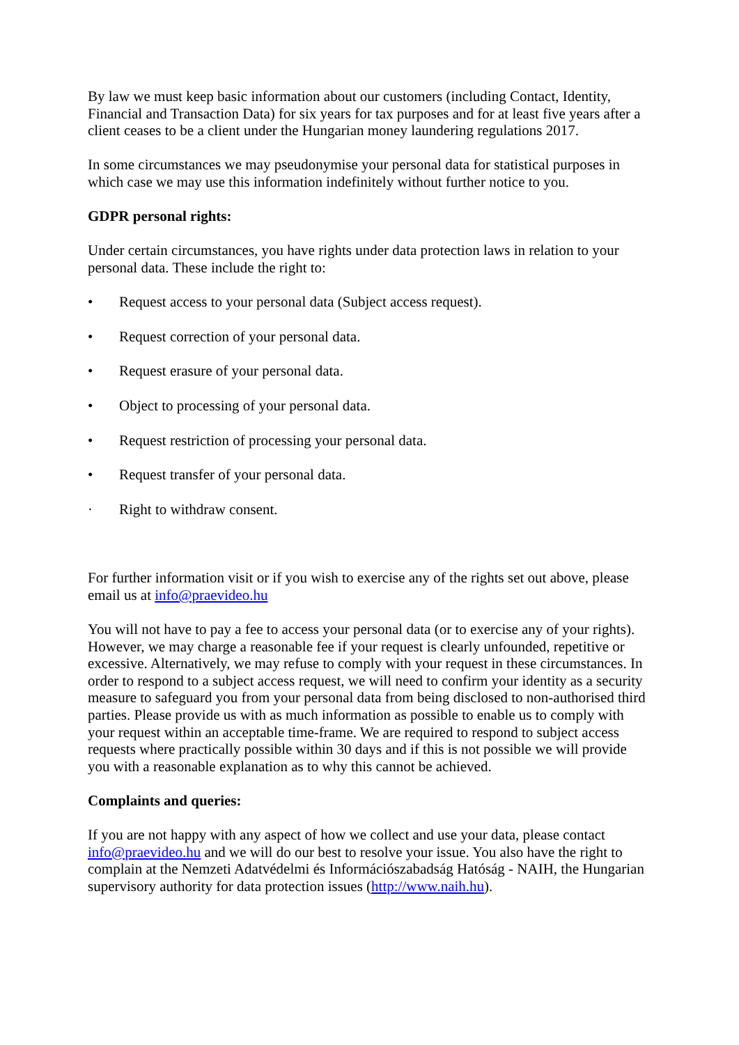By law we must keep basic information about our customers (including Contact, Identity, Financial and Transaction Data) for six years for tax purposes and for at least five years after a client ceases to be a client under the Hungarian money laundering regulations 2017.
In some circumstances we may pseudonymise your personal data for statistical purposes in which case we may use this information indefinitely without further notice to you.
GDPR personal rights:
Under certain circumstances, you have rights under data protection laws in relation to your personal data. These include the right to:
• Request access to your personal data (Subject access request).
• Request correction of your personal data.
• Request erasure of your personal data.
• Object to processing of your personal data.
• Request restriction of processing your personal data.
• Request transfer of your personal data.
· Right to withdraw consent.
For further information visit or if you wish to exercise any of the rights set out above, please email us at info@praevideo.hu
You will not have to pay a fee to access your personal data (or to exercise any of your rights). However, we may charge a reasonable fee if your request is clearly unfounded, repetitive or excessive. Alternatively, we may refuse to comply with your request in these circumstances. In order to respond to a subject access request, we will need to confirm your identity as a security measure to safeguard you from your personal data from being disclosed to non-authorised third parties. Please provide us with as much information as possible to enable us to comply with your request within an acceptable time-frame. We are required to respond to subject access requests where practically possible within 30 days and if this is not possible we will provide you with a reasonable explanation as to why this cannot be achieved.
Complaints and queries:
If you are not happy with any aspect of how we collect and use your data, please contact info@praevideo.hu and we will do our best to resolve your issue. You also have the right to complain at the Nemzeti Adatvédelmi és Információszabadság Hatóság - NAIH, the Hungarian supervisory authority for data protection issues (http://www.naih.hu).